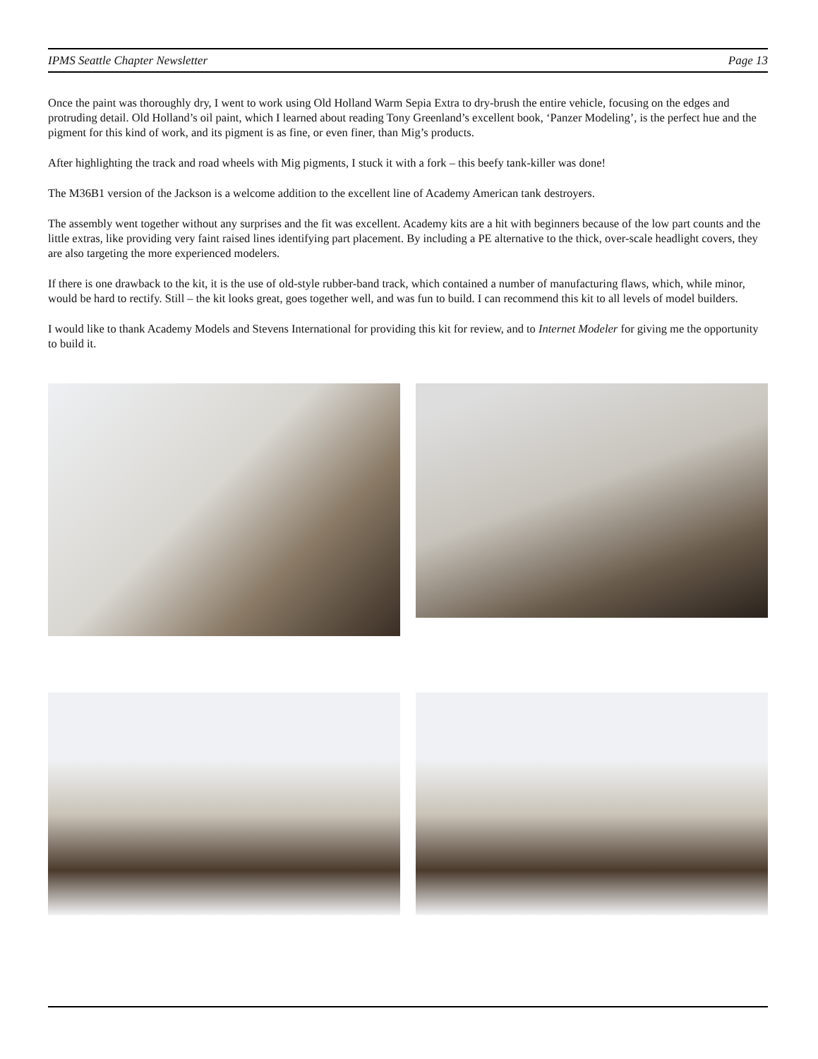IPMS Seattle Chapter Newsletter Page 13
Once the paint was thoroughly dry, I went to work using Old Holland Warm Sepia Extra to dry-brush the entire vehicle, focusing on the edges and protruding detail. Old Holland’s oil paint, which I learned about reading Tony Greenland’s excellent book, ‘Panzer Modeling’, is the perfect hue and the pigment for this kind of work, and its pigment is as fine, or even finer, than Mig’s products.
After highlighting the track and road wheels with Mig pigments, I stuck it with a fork – this beefy tank-killer was done!
The M36B1 version of the Jackson is a welcome addition to the excellent line of Academy American tank destroyers.
The assembly went together without any surprises and the fit was excellent. Academy kits are a hit with beginners because of the low part counts and the little extras, like providing very faint raised lines identifying part placement. By including a PE alternative to the thick, over-scale headlight covers, they are also targeting the more experienced modelers.
If there is one drawback to the kit, it is the use of old-style rubber-band track, which contained a number of manufacturing flaws, which, while minor, would be hard to rectify. Still – the kit looks great, goes together well, and was fun to build. I can recommend this kit to all levels of model builders.
I would like to thank Academy Models and Stevens International for providing this kit for review, and to Internet Modeler for giving me the opportunity to build it.